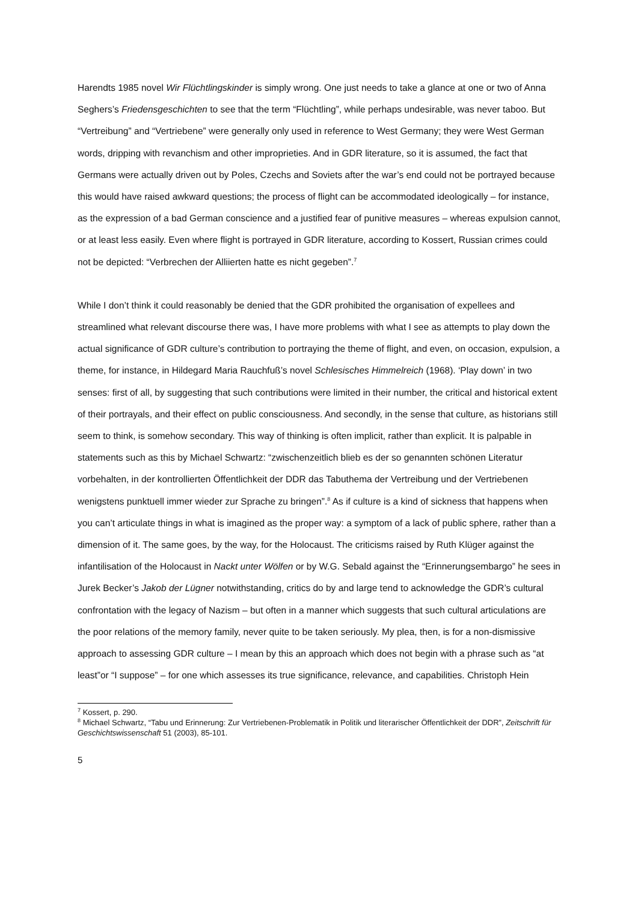Harendts 1985 novel Wir Flüchtlingskinder is simply wrong. One just needs to take a glance at one or two of Anna Seghers’s Friedensgeschichten to see that the term “Flüchtling”, while perhaps undesirable, was never taboo. But “Vertreibung” and “Vertriebene” were generally only used in reference to West Germany; they were West German words, dripping with revanchism and other improprieties. And in GDR literature, so it is assumed, the fact that Germans were actually driven out by Poles, Czechs and Soviets after the war’s end could not be portrayed because this would have raised awkward questions; the process of flight can be accommodated ideologically – for instance, as the expression of a bad German conscience and a justified fear of punitive measures – whereas expulsion cannot, or at least less easily. Even where flight is portrayed in GDR literature, according to Kossert, Russian crimes could not be depicted: “Verbrechen der Alliierten hatte es nicht gegeben”.<sup>7</sup>
While I don’t think it could reasonably be denied that the GDR prohibited the organisation of expellees and streamlined what relevant discourse there was, I have more problems with what I see as attempts to play down the actual significance of GDR culture’s contribution to portraying the theme of flight, and even, on occasion, expulsion, a theme, for instance, in Hildegard Maria Rauchfuß’s novel Schlesisches Himmelreich (1968). ‘Play down’ in two senses: first of all, by suggesting that such contributions were limited in their number, the critical and historical extent of their portrayals, and their effect on public consciousness. And secondly, in the sense that culture, as historians still seem to think, is somehow secondary. This way of thinking is often implicit, rather than explicit. It is palpable in statements such as this by Michael Schwartz: “zwischenzeitlich blieb es der so genannten schönen Literatur vorbehalten, in der kontrollierten Öffentlichkeit der DDR das Tabuthema der Vertreibung und der Vertriebenen wenigstens punktuell immer wieder zur Sprache zu bringen”.<sup>8</sup> As if culture is a kind of sickness that happens when you can’t articulate things in what is imagined as the proper way: a symptom of a lack of public sphere, rather than a dimension of it. The same goes, by the way, for the Holocaust. The criticisms raised by Ruth Klüger against the infantilisation of the Holocaust in Nackt unter Wölfen or by W.G. Sebald against the “Erinnerungsembargo” he sees in Jurek Becker’s Jakob der Lügner notwithstanding, critics do by and large tend to acknowledge the GDR’s cultural confrontation with the legacy of Nazism – but often in a manner which suggests that such cultural articulations are the poor relations of the memory family, never quite to be taken seriously. My plea, then, is for a non-dismissive approach to assessing GDR culture – I mean by this an approach which does not begin with a phrase such as “at least”or “I suppose” – for one which assesses its true significance, relevance, and capabilities. Christoph Hein
<sup>7</sup> Kossert, p. 290.
<sup>8</sup> Michael Schwartz, “Tabu und Erinnerung: Zur Vertriebenen-Problematik in Politik und literarischer Öffentlichkeit der DDR”, Zeitschrift für Geschichtswissenschaft 51 (2003), 85-101.
5